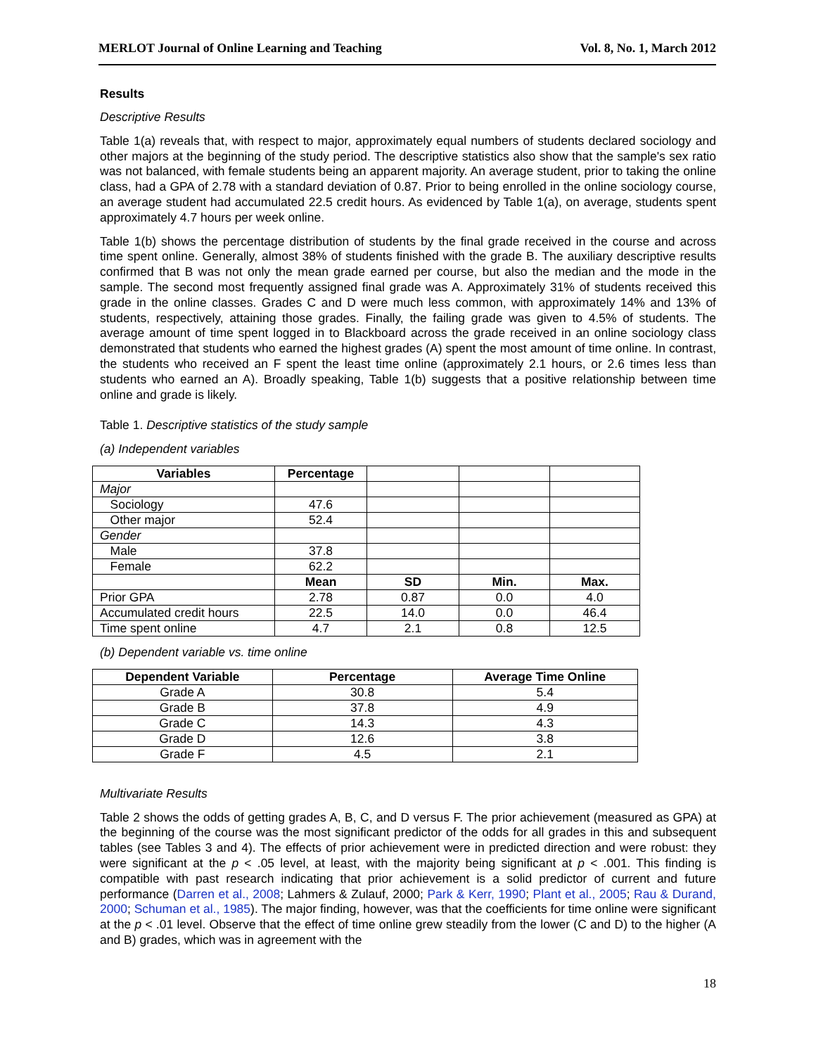MERLOT Journal of Online Learning and Teaching Vol. 8, No. 1, March 2012
Results
Descriptive Results
Table 1(a) reveals that, with respect to major, approximately equal numbers of students declared sociology and other majors at the beginning of the study period. The descriptive statistics also show that the sample's sex ratio was not balanced, with female students being an apparent majority. An average student, prior to taking the online class, had a GPA of 2.78 with a standard deviation of 0.87. Prior to being enrolled in the online sociology course, an average student had accumulated 22.5 credit hours. As evidenced by Table 1(a), on average, students spent approximately 4.7 hours per week online.
Table 1(b) shows the percentage distribution of students by the final grade received in the course and across time spent online. Generally, almost 38% of students finished with the grade B. The auxiliary descriptive results confirmed that B was not only the mean grade earned per course, but also the median and the mode in the sample. The second most frequently assigned final grade was A. Approximately 31% of students received this grade in the online classes. Grades C and D were much less common, with approximately 14% and 13% of students, respectively, attaining those grades. Finally, the failing grade was given to 4.5% of students. The average amount of time spent logged in to Blackboard across the grade received in an online sociology class demonstrated that students who earned the highest grades (A) spent the most amount of time online. In contrast, the students who received an F spent the least time online (approximately 2.1 hours, or 2.6 times less than students who earned an A). Broadly speaking, Table 1(b) suggests that a positive relationship between time online and grade is likely.
Table 1. Descriptive statistics of the study sample
(a) Independent variables
| Variables | Percentage | | | |
| Major | | | | |
| Sociology | 47.6 | | | |
| Other major | 52.4 | | | |
| Gender | | | | |
| Male | 37.8 | | | |
| Female | 62.2 | | | |
| | Mean | SD | Min. | Max. |
| Prior GPA | 2.78 | 0.87 | 0.0 | 4.0 |
| Accumulated credit hours | 22.5 | 14.0 | 0.0 | 46.4 |
| Time spent online | 4.7 | 2.1 | 0.8 | 12.5 |
(b) Dependent variable vs. time online
| Dependent Variable | Percentage | Average Time Online |
| --- | --- | --- |
| Grade A | 30.8 | 5.4 |
| Grade B | 37.8 | 4.9 |
| Grade C | 14.3 | 4.3 |
| Grade D | 12.6 | 3.8 |
| Grade F | 4.5 | 2.1 |
Multivariate Results
Table 2 shows the odds of getting grades A, B, C, and D versus F. The prior achievement (measured as GPA) at the beginning of the course was the most significant predictor of the odds for all grades in this and subsequent tables (see Tables 3 and 4). The effects of prior achievement were in predicted direction and were robust: they were significant at the p < .05 level, at least, with the majority being significant at p < .001. This finding is compatible with past research indicating that prior achievement is a solid predictor of current and future performance (Darren et al., 2008; Lahmers & Zulauf, 2000; Park & Kerr, 1990; Plant et al., 2005; Rau & Durand, 2000; Schuman et al., 1985). The major finding, however, was that the coefficients for time online were significant at the p < .01 level. Observe that the effect of time online grew steadily from the lower (C and D) to the higher (A and B) grades, which was in agreement with the
18